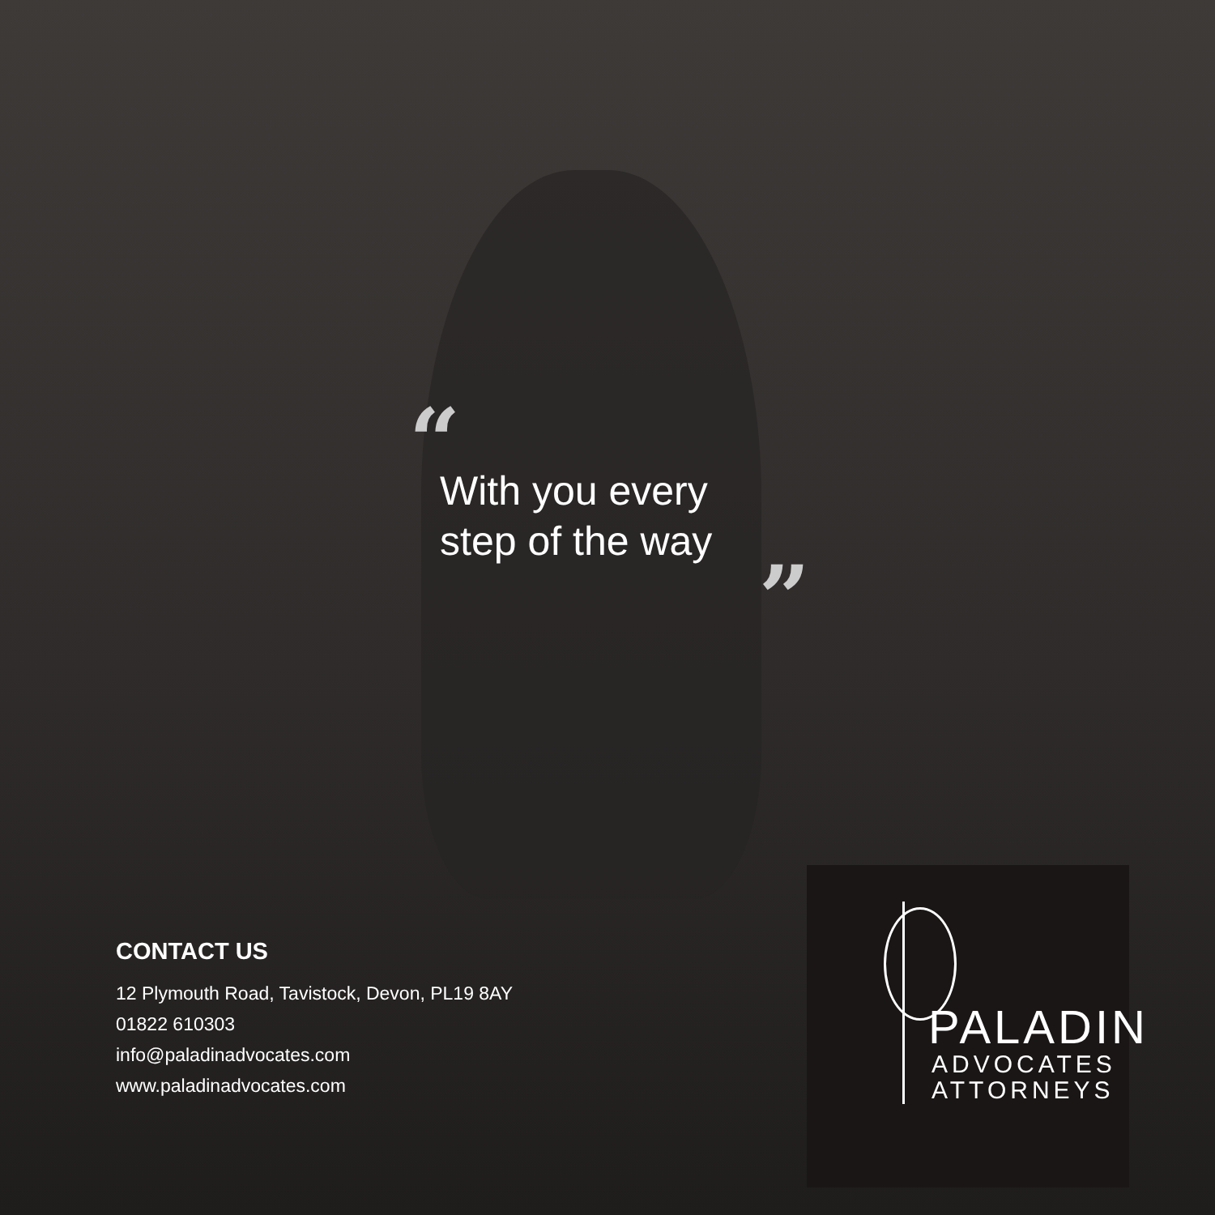“
With you every
step of the way
”
CONTACT US
12 Plymouth Road, Tavistock, Devon, PL19 8AY
01822 610303
info@paladinadvocates.com
www.paladinadvocates.com
PALADIN
ADVOCATES
ATTORNEYS